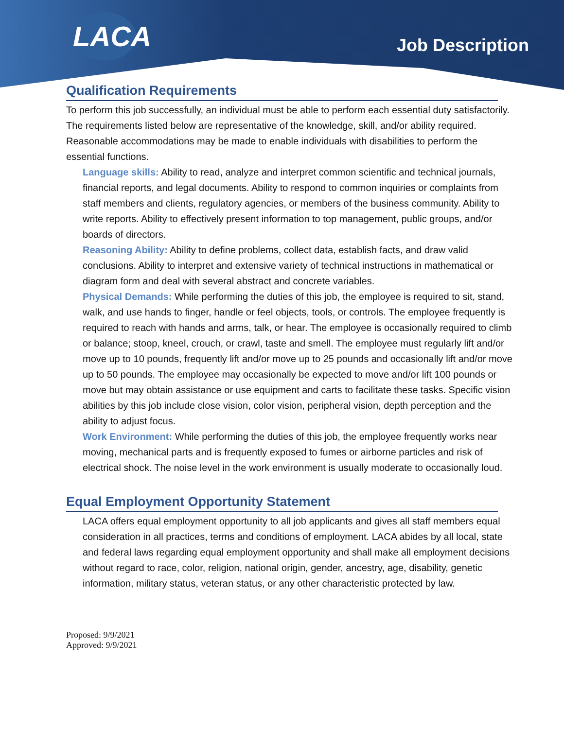LACA
Job Description
Qualification Requirements
To perform this job successfully, an individual must be able to perform each essential duty satisfactorily. The requirements listed below are representative of the knowledge, skill, and/or ability required. Reasonable accommodations may be made to enable individuals with disabilities to perform the essential functions.
Language skills: Ability to read, analyze and interpret common scientific and technical journals, financial reports, and legal documents. Ability to respond to common inquiries or complaints from staff members and clients, regulatory agencies, or members of the business community. Ability to write reports. Ability to effectively present information to top management, public groups, and/or boards of directors.
Reasoning Ability: Ability to define problems, collect data, establish facts, and draw valid conclusions. Ability to interpret and extensive variety of technical instructions in mathematical or diagram form and deal with several abstract and concrete variables.
Physical Demands: While performing the duties of this job, the employee is required to sit, stand, walk, and use hands to finger, handle or feel objects, tools, or controls. The employee frequently is required to reach with hands and arms, talk, or hear. The employee is occasionally required to climb or balance; stoop, kneel, crouch, or crawl, taste and smell. The employee must regularly lift and/or move up to 10 pounds, frequently lift and/or move up to 25 pounds and occasionally lift and/or move up to 50 pounds. The employee may occasionally be expected to move and/or lift 100 pounds or move but may obtain assistance or use equipment and carts to facilitate these tasks. Specific vision abilities by this job include close vision, color vision, peripheral vision, depth perception and the ability to adjust focus.
Work Environment: While performing the duties of this job, the employee frequently works near moving, mechanical parts and is frequently exposed to fumes or airborne particles and risk of electrical shock. The noise level in the work environment is usually moderate to occasionally loud.
Equal Employment Opportunity Statement
LACA offers equal employment opportunity to all job applicants and gives all staff members equal consideration in all practices, terms and conditions of employment. LACA abides by all local, state and federal laws regarding equal employment opportunity and shall make all employment decisions without regard to race, color, religion, national origin, gender, ancestry, age, disability, genetic information, military status, veteran status, or any other characteristic protected by law.
Proposed: 9/9/2021
Approved: 9/9/2021